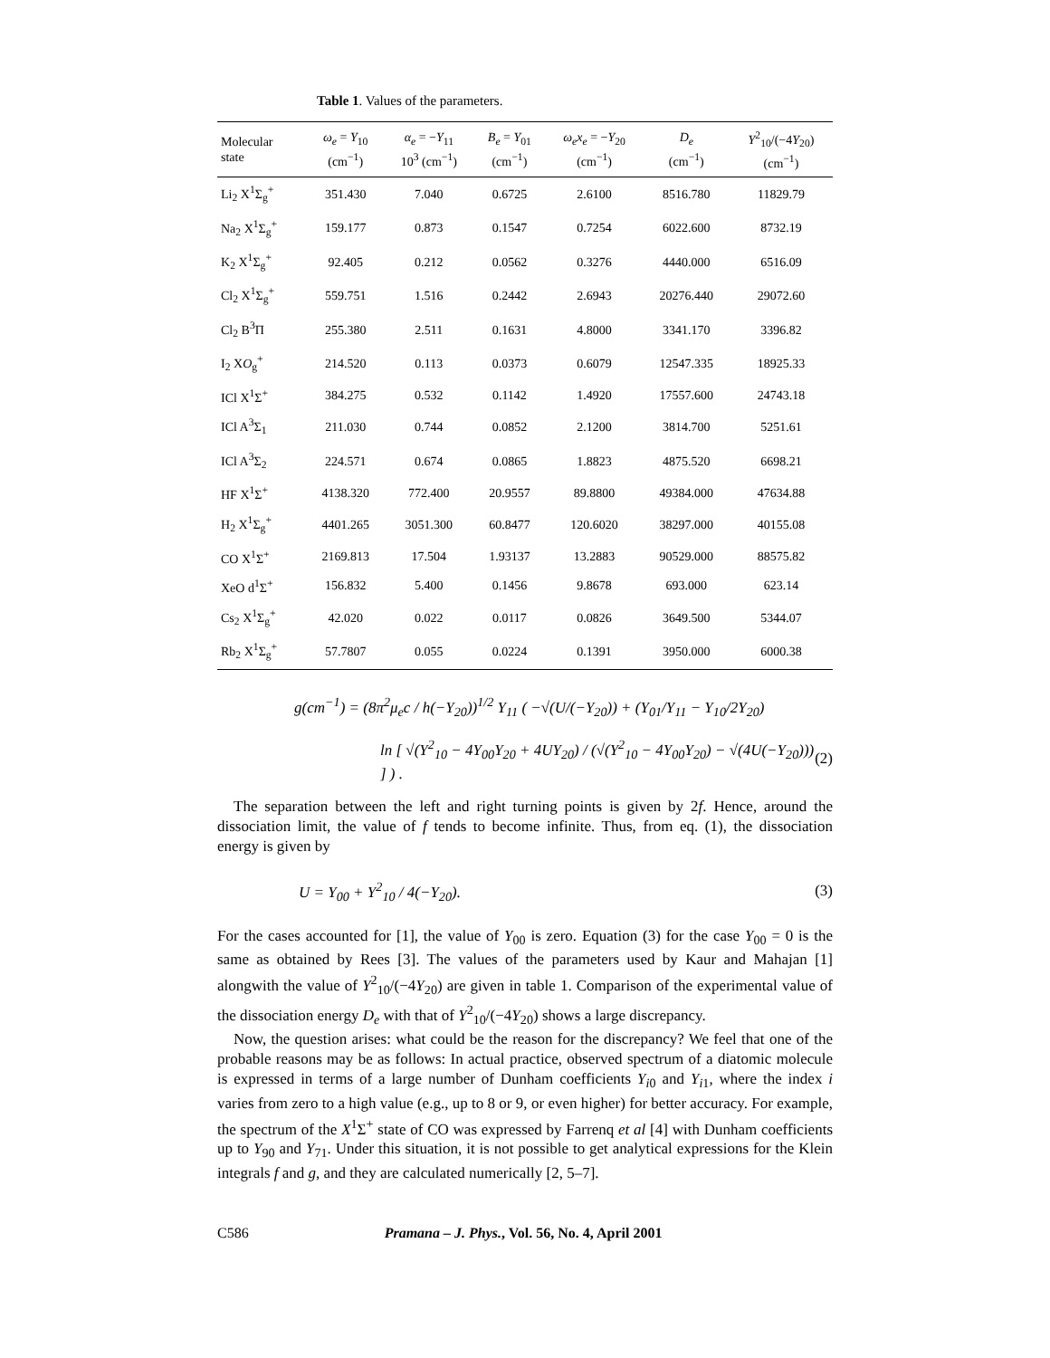Table 1. Values of the parameters.
| Molecular state | ω<sub>e</sub> = Y<sub>10</sub> (cm<sup>−1</sup>) | α<sub>e</sub> = − Y<sub>11</sub> 10<sup>3</sup> (cm<sup>−1</sup>) | B<sub>e</sub> = Y<sub>01</sub> (cm<sup>−1</sup>) | ω<sub>e</sub>x<sub>e</sub> = − Y<sub>20</sub> (cm<sup>−1</sup>) | D<sub>e</sub> (cm<sup>−1</sup>) | Y<sup>2</sup><sub>10</sub>/(−4 Y<sub>20</sub>) (cm<sup>−1</sup>) |
| --- | --- | --- | --- | --- | --- | --- |
| Li<sub>2</sub> X<sup>1</sup>Σ<sub>g</sub><sup>+</sup> | 351.430 | 7.040 | 0.6725 | 2.6100 | 8516.780 | 11829.79 |
| Na<sub>2</sub> X<sup>1</sup>Σ<sub>g</sub><sup>+</sup> | 159.177 | 0.873 | 0.1547 | 0.7254 | 6022.600 | 8732.19 |
| K<sub>2</sub> X<sup>1</sup>Σ<sub>g</sub><sup>+</sup> | 92.405 | 0.212 | 0.0562 | 0.3276 | 4440.000 | 6516.09 |
| Cl<sub>2</sub> X<sup>1</sup>Σ<sub>g</sub><sup>+</sup> | 559.751 | 1.516 | 0.2442 | 2.6943 | 20276.440 | 29072.60 |
| Cl<sub>2</sub> B<sup>3</sup>Π | 255.380 | 2.511 | 0.1631 | 4.8000 | 3341.170 | 3396.82 |
| I<sub>2</sub> X O<sub>g</sub><sup>+</sup> | 214.520 | 0.113 | 0.0373 | 0.6079 | 12547.335 | 18925.33 |
| ICl X<sup>1</sup>Σ<sup>+</sup> | 384.275 | 0.532 | 0.1142 | 1.4920 | 17557.600 | 24743.18 |
| ICl A<sup>3</sup>Σ<sub>1</sub> | 211.030 | 0.744 | 0.0852 | 2.1200 | 3814.700 | 5251.61 |
| ICl A<sup>3</sup>Σ<sub>2</sub> | 224.571 | 0.674 | 0.0865 | 1.8823 | 4875.520 | 6698.21 |
| HF X<sup>1</sup>Σ<sup>+</sup> | 4138.320 | 772.400 | 20.9557 | 89.8800 | 49384.000 | 47634.88 |
| H<sub>2</sub> X<sup>1</sup>Σ<sub>g</sub><sup>+</sup> | 4401.265 | 3051.300 | 60.8477 | 120.6020 | 38297.000 | 40155.08 |
| CO X<sup>1</sup>Σ<sup>+</sup> | 2169.813 | 17.504 | 1.93137 | 13.2883 | 90529.000 | 88575.82 |
| XeO d<sup>1</sup>Σ<sup>+</sup> | 156.832 | 5.400 | 0.1456 | 9.8678 | 693.000 | 623.14 |
| Cs<sub>2</sub> X<sup>1</sup>Σ<sub>g</sub><sup>+</sup> | 42.020 | 0.022 | 0.0117 | 0.0826 | 3649.500 | 5344.07 |
| Rb<sub>2</sub> X<sup>1</sup>Σ<sub>g</sub><sup>+</sup> | 57.7807 | 0.055 | 0.0224 | 0.1391 | 3950.000 | 6000.38 |
g(cm<sup>−1</sup>) = (8π<sup>2</sup>μ<sub>e</sub>c / h(−Y<sub>20</sub>))<sup>1/2</sup> Y<sub>11</sub> ( −√(U/(−Y<sub>20</sub>)) + (Y<sub>01</sub>/Y<sub>11</sub> − Y<sub>10</sub>/2Y<sub>20</sub>)
ln [ √(Y<sup>2</sup><sub>10</sub> − 4Y<sub>00</sub>Y<sub>20</sub> + 4UY<sub>20</sub>) / (√(Y<sup>2</sup><sub>10</sub> − 4Y<sub>00</sub>Y<sub>20</sub>) − √(4U(−Y<sub>20</sub>))) ] ) . (2)
The separation between the left and right turning points is given by 2f. Hence, around the dissociation limit, the value of f tends to become infinite. Thus, from eq. (1), the dissociation energy is given by
U = Y<sub>00</sub> + Y<sup>2</sup><sub>10</sub> / 4(−Y<sub>20</sub>). (3)
For the cases accounted for [1], the value of Y<sub>00</sub> is zero. Equation (3) for the case Y<sub>00</sub> = 0 is the same as obtained by Rees [3]. The values of the parameters used by Kaur and Mahajan [1] alongwith the value of Y<sup>2</sup><sub>10</sub>/(−4Y<sub>20</sub>) are given in table 1. Comparison of the experimental value of the dissociation energy D<sub>e</sub> with that of Y<sup>2</sup><sub>10</sub>/(−4Y<sub>20</sub>) shows a large discrepancy.
Now, the question arises: what could be the reason for the discrepancy? We feel that one of the probable reasons may be as follows: In actual practice, observed spectrum of a diatomic molecule is expressed in terms of a large number of Dunham coefficients Y<sub>i0</sub> and Y<sub>i1</sub>, where the index i varies from zero to a high value (e.g., up to 8 or 9, or even higher) for better accuracy. For example, the spectrum of the X<sup>1</sup>Σ<sup>+</sup> state of CO was expressed by Farrenq et al [4] with Dunham coefficients up to Y<sub>90</sub> and Y<sub>71</sub>. Under this situation, it is not possible to get analytical expressions for the Klein integrals f and g, and they are calculated numerically [2, 5–7].
C586 Pramana – J. Phys., Vol. 56, No. 4, April 2001